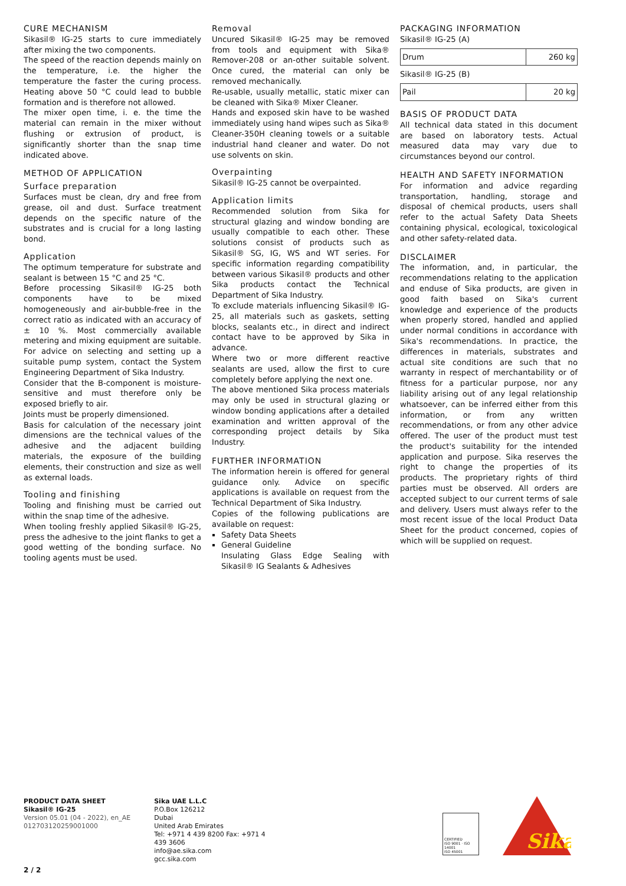CURE MECHANISM
Sikasil® IG-25 starts to cure immediately after mixing the two components.
The speed of the reaction depends mainly on the temperature, i.e. the higher the temperature the faster the curing process. Heating above 50 °C could lead to bubble formation and is therefore not allowed.
The mixer open time, i. e. the time the material can remain in the mixer without flushing or extrusion of product, is significantly shorter than the snap time indicated above.
METHOD OF APPLICATION
Surface preparation
Surfaces must be clean, dry and free from grease, oil and dust. Surface treatment depends on the specific nature of the substrates and is crucial for a long lasting bond.
Application
The optimum temperature for substrate and sealant is between 15 °C and 25 °C.
Before processing Sikasil® IG-25 both components have to be mixed homogeneously and air-bubble-free in the correct ratio as indicated with an accuracy of ± 10 %. Most commercially available metering and mixing equipment are suitable. For advice on selecting and setting up a suitable pump system, contact the System Engineering Department of Sika Industry.
Consider that the B-component is moisture-sensitive and must therefore only be exposed briefly to air.
Joints must be properly dimensioned.
Basis for calculation of the necessary joint dimensions are the technical values of the adhesive and the adjacent building materials, the exposure of the building elements, their construction and size as well as external loads.
Tooling and finishing
Tooling and finishing must be carried out within the snap time of the adhesive.
When tooling freshly applied Sikasil® IG-25, press the adhesive to the joint flanks to get a good wetting of the bonding surface. No tooling agents must be used.
Removal
Uncured Sikasil® IG-25 may be removed from tools and equipment with Sika® Remover-208 or an-other suitable solvent. Once cured, the material can only be removed mechanically.
Re-usable, usually metallic, static mixer can be cleaned with Sika® Mixer Cleaner.
Hands and exposed skin have to be washed immediately using hand wipes such as Sika® Cleaner-350H cleaning towels or a suitable industrial hand cleaner and water. Do not use solvents on skin.
Overpainting
Sikasil® IG-25 cannot be overpainted.
Application limits
Recommended solution from Sika for structural glazing and window bonding are usually compatible to each other. These solutions consist of products such as Sikasil® SG, IG, WS and WT series. For specific information regarding compatibility between various Sikasil® products and other Sika products contact the Technical Department of Sika Industry.
To exclude materials influencing Sikasil® IG-25, all materials such as gaskets, setting blocks, sealants etc., in direct and indirect contact have to be approved by Sika in advance.
Where two or more different reactive sealants are used, allow the first to cure completely before applying the next one.
The above mentioned Sika process materials may only be used in structural glazing or window bonding applications after a detailed examination and written approval of the corresponding project details by Sika Industry.
FURTHER INFORMATION
The information herein is offered for general guidance only. Advice on specific applications is available on request from the Technical Department of Sika Industry.
Copies of the following publications are available on request:
Safety Data Sheets
General Guideline
Insulating Glass Edge Sealing with Sikasil® IG Sealants & Adhesives
PACKAGING INFORMATION
Sikasil® IG-25 (A)
| Drum | 260 kg |
Sikasil® IG-25 (B)
| Pail | 20 kg |
BASIS OF PRODUCT DATA
All technical data stated in this document are based on laboratory tests. Actual measured data may vary due to circumstances beyond our control.
HEALTH AND SAFETY INFORMATION
For information and advice regarding transportation, handling, storage and disposal of chemical products, users shall refer to the actual Safety Data Sheets containing physical, ecological, toxicological and other safety-related data.
DISCLAIMER
The information, and, in particular, the recommendations relating to the application and enduse of Sika products, are given in good faith based on Sika's current knowledge and experience of the products when properly stored, handled and applied under normal conditions in accordance with Sika's recommendations. In practice, the differences in materials, substrates and actual site conditions are such that no warranty in respect of merchantability or of fitness for a particular purpose, nor any liability arising out of any legal relationship whatsoever, can be inferred either from this information, or from any written recommendations, or from any other advice offered. The user of the product must test the product's suitability for the intended application and purpose. Sika reserves the right to change the properties of its products. The proprietary rights of third parties must be observed. All orders are accepted subject to our current terms of sale and delivery. Users must always refer to the most recent issue of the local Product Data Sheet for the product concerned, copies of which will be supplied on request.
PRODUCT DATA SHEET
Sikasil® IG-25
Version 05.01 (04 - 2022), en_AE
012703120259001000
Sika UAE L.L.C
P.O.Box 126212
Dubai
United Arab Emirates
Tel: +971 4 439 8200 Fax: +971 4 439 3606
info@ae.sika.com
gcc.sika.com
CERTIFIED
ISO 9001 · ISO 14001
ISO 45001
Sika
2 / 2